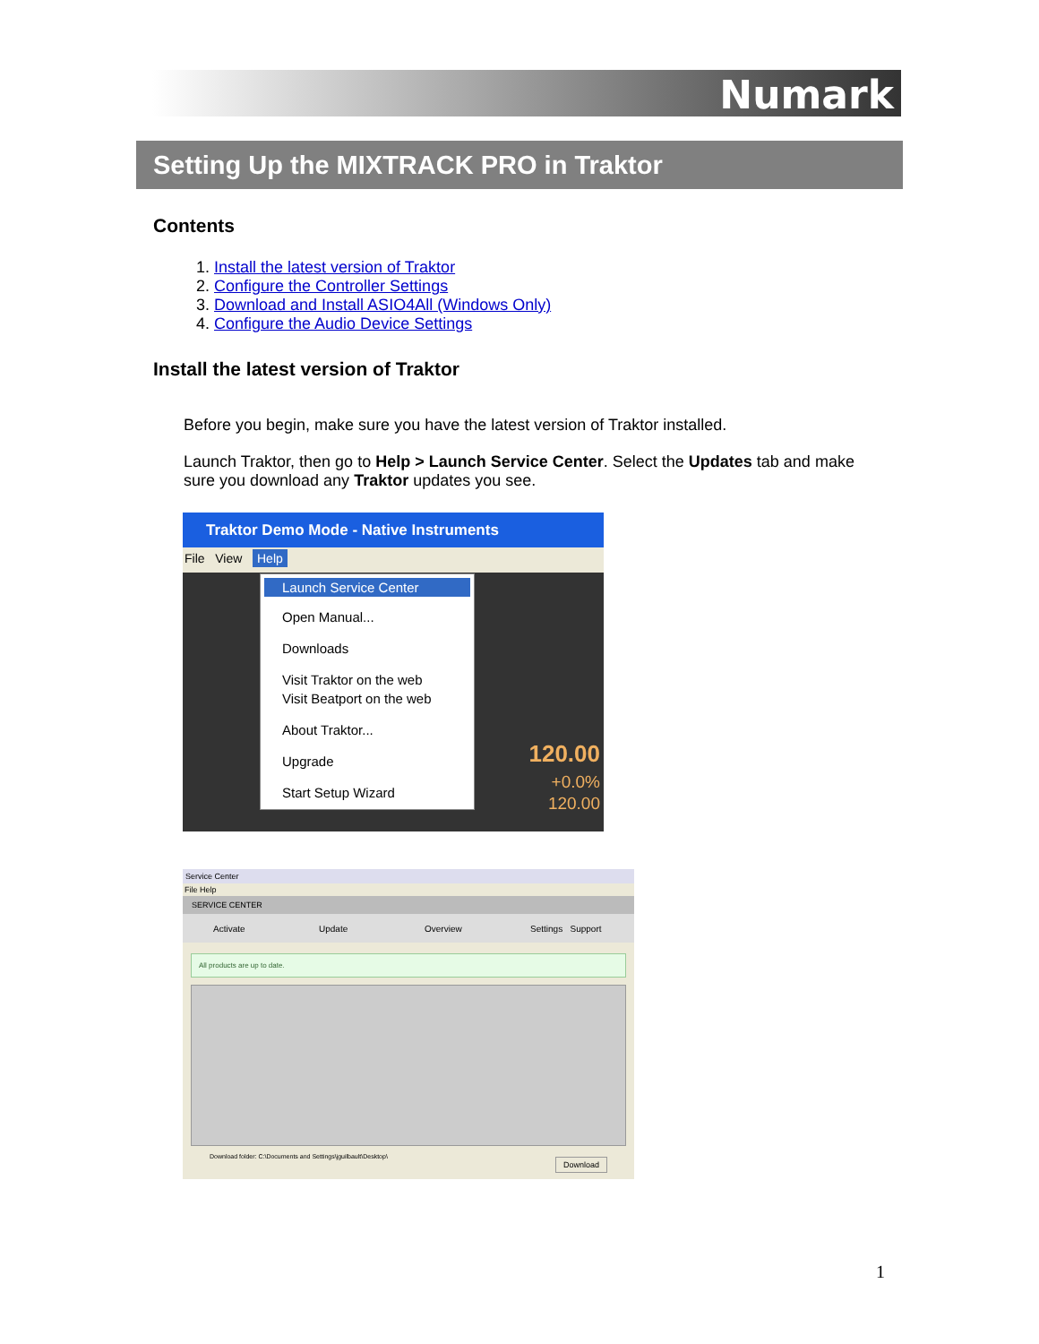Numark
Setting Up the MIXTRACK PRO in Traktor
Contents
1. Install the latest version of Traktor
2. Configure the Controller Settings
3. Download and Install ASIO4All (Windows Only)
4. Configure the Audio Device Settings
Install the latest version of Traktor
Before you begin, make sure you have the latest version of Traktor installed.
Launch Traktor, then go to Help > Launch Service Center. Select the Updates tab and make sure you download any Traktor updates you see.
Traktor Demo Mode - Native Instruments
File View Help
Launch Service Center
Open Manual...
Downloads
Visit Traktor on the web
Visit Beatport on the web
About Traktor...
Upgrade
Start Setup Wizard
120.00
+0.0%
120.00
Service Center
File Help
SERVICE CENTER
Activate Update Overview Settings Support
All products are up to date.
Download folder: C:\Documents and Settings\jguilbault\Desktop\ Download
1